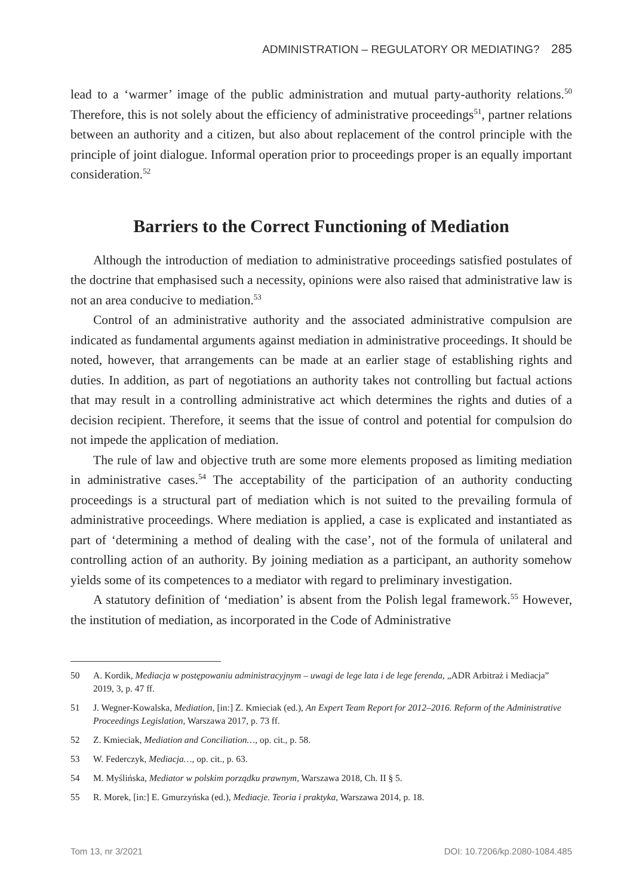ADMINISTRATION – REGULATORY OR MEDIATING? 285
lead to a ‘warmer’ image of the public administration and mutual party-authority relations.<sup>50</sup> Therefore, this is not solely about the efficiency of administrative proceedings<sup>51</sup>, partner relations between an authority and a citizen, but also about replacement of the control principle with the principle of joint dialogue. Informal operation prior to proceedings proper is an equally important consideration.<sup>52</sup>
Barriers to the Correct Functioning of Mediation
Although the introduction of mediation to administrative proceedings satisfied postulates of the doctrine that emphasised such a necessity, opinions were also raised that administrative law is not an area conducive to mediation.<sup>53</sup>
Control of an administrative authority and the associated administrative compulsion are indicated as fundamental arguments against mediation in administrative proceedings. It should be noted, however, that arrangements can be made at an earlier stage of establishing rights and duties. In addition, as part of negotiations an authority takes not controlling but factual actions that may result in a controlling administrative act which determines the rights and duties of a decision recipient. Therefore, it seems that the issue of control and potential for compulsion do not impede the application of mediation.
The rule of law and objective truth are some more elements proposed as limiting mediation in administrative cases.<sup>54</sup> The acceptability of the participation of an authority conducting proceedings is a structural part of mediation which is not suited to the prevailing formula of administrative proceedings. Where mediation is applied, a case is explicated and instantiated as part of ‘determining a method of dealing with the case’, not of the formula of unilateral and controlling action of an authority. By joining mediation as a participant, an authority somehow yields some of its competences to a mediator with regard to preliminary investigation.
A statutory definition of ‘mediation’ is absent from the Polish legal framework.<sup>55</sup> However, the institution of mediation, as incorporated in the Code of Administrative
50 A. Kordik, Mediacja w postępowaniu administracyjnym – uwagi de lege lata i de lege ferenda, „ADR Arbitraż i Mediacja” 2019, 3, p. 47 ff.
51 J. Wegner-Kowalska, Mediation, [in:] Z. Kmieciak (ed.), An Expert Team Report for 2012–2016. Reform of the Administrative Proceedings Legislation, Warszawa 2017, p. 73 ff.
52 Z. Kmieciak, Mediation and Conciliation…, op. cit., p. 58.
53 W. Federczyk, Mediacja…, op. cit., p. 63.
54 M. Myślińska, Mediator w polskim porządku prawnym, Warszawa 2018, Ch. II § 5.
55 R. Morek, [in:] E. Gmurzyńska (ed.), Mediacje. Teoria i praktyka, Warszawa 2014, p. 18.
Tom 13, nr 3/2021 DOI: 10.7206/kp.2080-1084.485